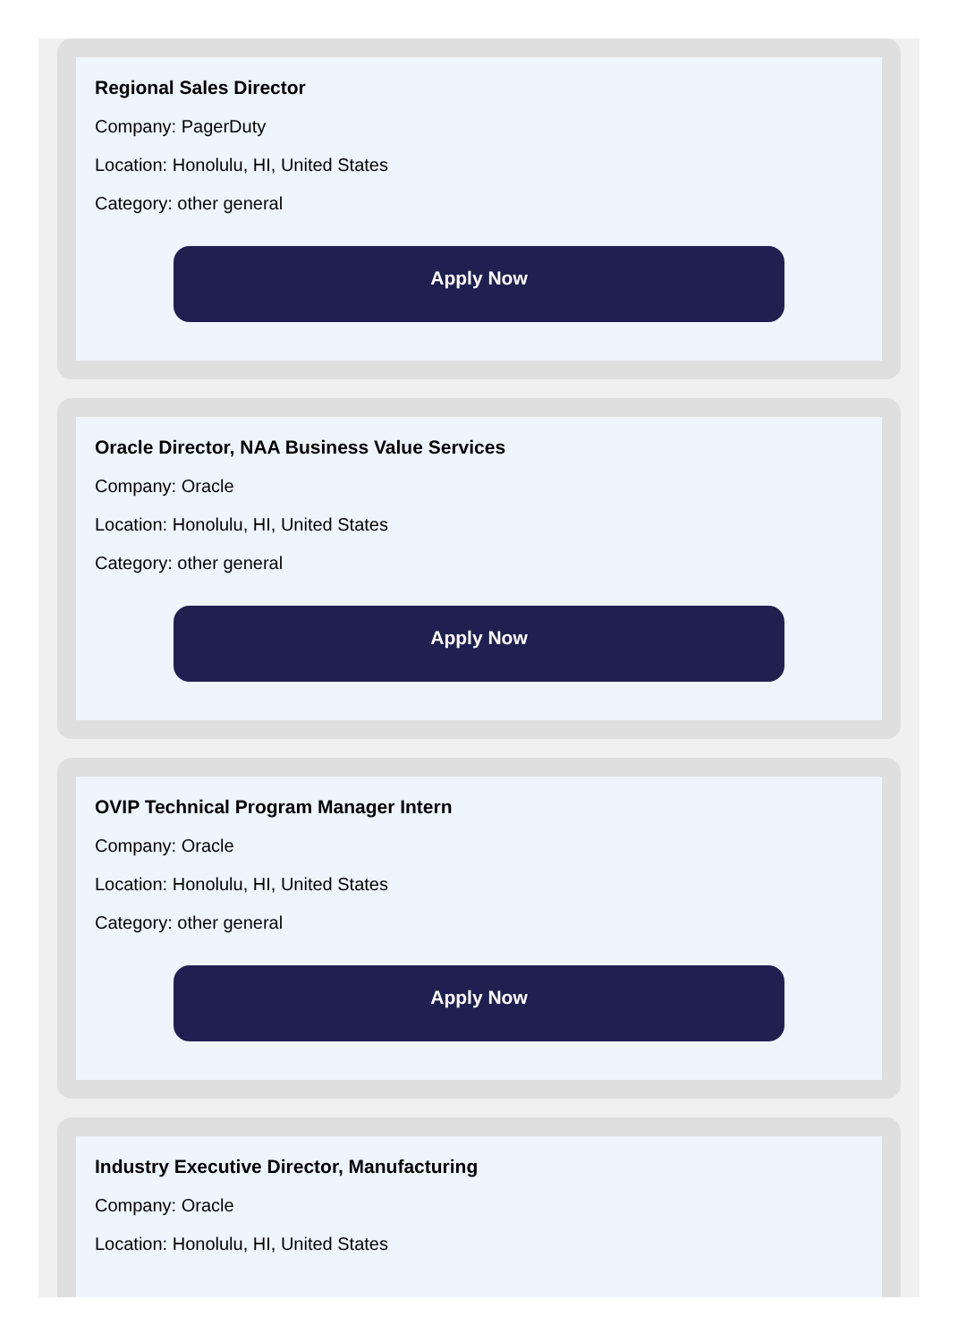Regional Sales Director
Company: PagerDuty
Location: Honolulu, HI, United States
Category: other general
Apply Now
Oracle Director, NAA Business Value Services
Company: Oracle
Location: Honolulu, HI, United States
Category: other general
Apply Now
OVIP Technical Program Manager Intern
Company: Oracle
Location: Honolulu, HI, United States
Category: other general
Apply Now
Industry Executive Director, Manufacturing
Company: Oracle
Location: Honolulu, HI, United States